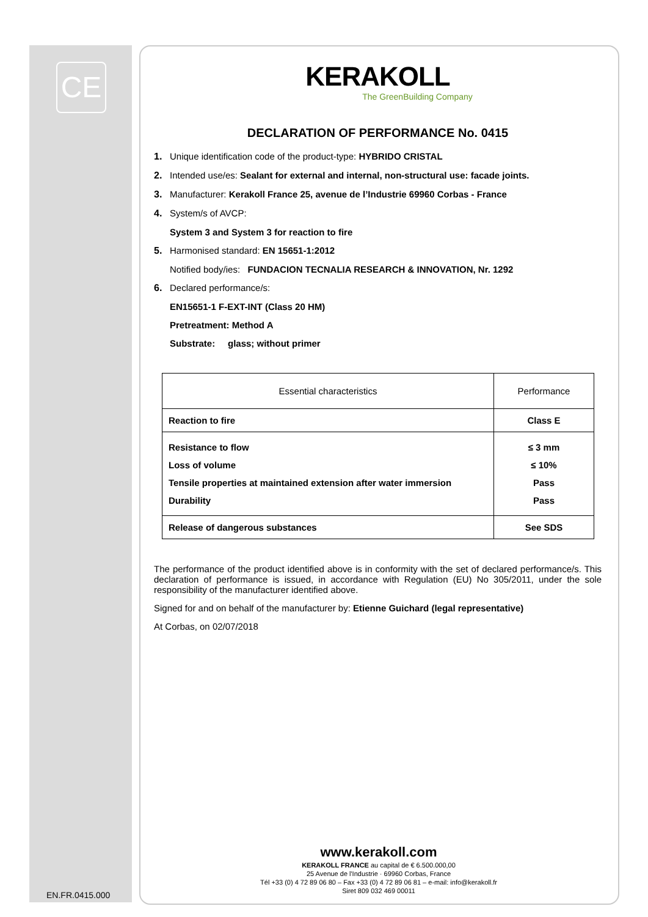CE
KERAKOLL
The GreenBuilding Company
DECLARATION OF PERFORMANCE No. 0415
1. Unique identification code of the product-type: HYBRIDO CRISTAL
2. Intended use/es: Sealant for external and internal, non-structural use: facade joints.
3. Manufacturer: Kerakoll France 25, avenue de l’Industrie 69960 Corbas - France
4. System/s of AVCP:
System 3 and System 3 for reaction to fire
5. Harmonised standard: EN 15651-1:2012
Notified body/ies: FUNDACION TECNALIA RESEARCH & INNOVATION, Nr. 1292
6. Declared performance/s:
EN15651-1 F-EXT-INT (Class 20 HM)
Pretreatment: Method A
Substrate: glass; without primer
| Essential characteristics | Performance |
| Reaction to fire | Class E |
| Resistance to flow Loss of volume Tensile properties at maintained extension after water immersion Durability | ≤ 3 mm ≤ 10% Pass Pass |
| Release of dangerous substances | See SDS |
The performance of the product identified above is in conformity with the set of declared performance/s. This declaration of performance is issued, in accordance with Regulation (EU) No 305/2011, under the sole responsibility of the manufacturer identified above.
Signed for and on behalf of the manufacturer by: Etienne Guichard (legal representative)
At Corbas, on 02/07/2018
www.kerakoll.com
KERAKOLL FRANCE au capital de € 6.500.000,00
25 Avenue de l'Industrie · 69960 Corbas, France
Tél +33 (0) 4 72 89 06 80 – Fax +33 (0) 4 72 89 06 81 – e-mail: info@kerakoll.fr
Siret 809 032 469 00011
EN.FR.0415.000